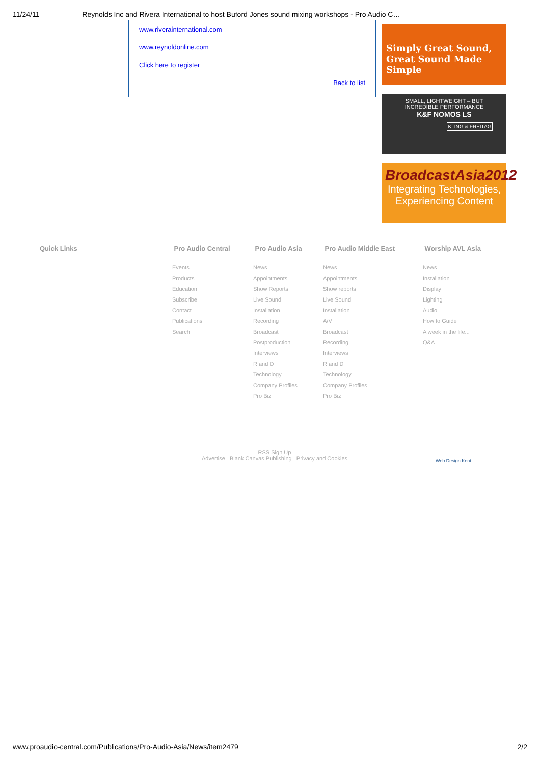11/24/11 Reynolds Inc and Rivera International to host Buford Jones sound mixing workshops - Pro Audio C…
www.riverainternational.com
www.reynoldonline.com
Click here to register
Back to list
Simply Great Sound,
Great Sound Made Simple
SMALL, LIGHTWEIGHT – BUT
INCREDIBLE PERFORMANCE
K&F NOMOS LS
KLING & FREITAG
BroadcastAsia2012
Integrating Technologies,
Experiencing Content
Quick Links Pro Audio Central
Events
Products
Education
Subscribe
Contact
Publications
Search
Pro Audio Asia
News
Appointments
Show Reports
Live Sound
Installation
Recording
Broadcast
Postproduction
Interviews
R and D
Technology
Company Profiles
Pro Biz
Pro Audio Middle East
News
Appointments
Show reports
Live Sound
Installation
A/V
Broadcast
Recording
Interviews
R and D
Technology
Company Profiles
Pro Biz
Worship AVL Asia
News
Installation
Display
Lighting
Audio
How to Guide
A week in the life...
Q&A
RSS Sign Up
Advertise Blank Canvas Publishing Privacy and Cookies
Web Design Kent
www.proaudio-central.com/Publications/Pro-Audio-Asia/News/item2479 2/2